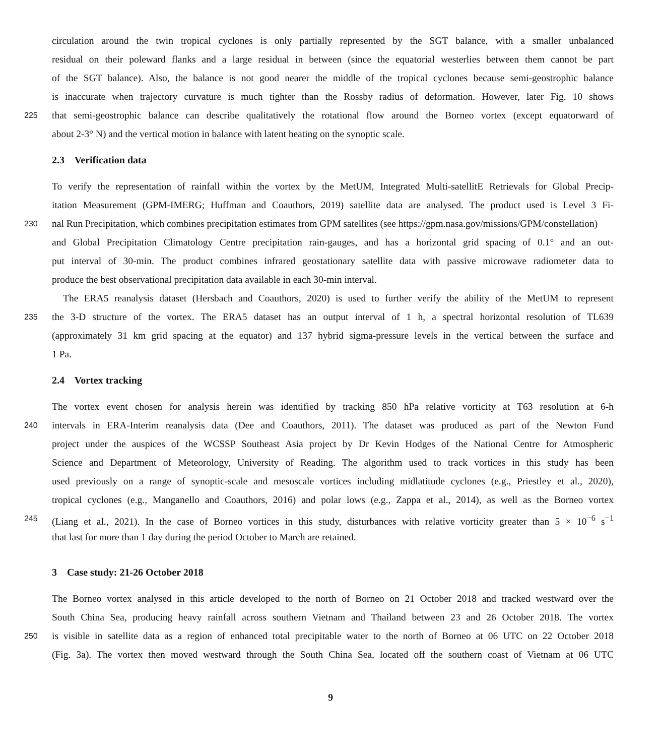circulation around the twin tropical cyclones is only partially represented by the SGT balance, with a smaller unbalanced
residual on their poleward flanks and a large residual in between (since the equatorial westerlies between them cannot be part
of the SGT balance). Also, the balance is not good nearer the middle of the tropical cyclones because semi-geostrophic balance
is inaccurate when trajectory curvature is much tighter than the Rossby radius of deformation. However, later Fig. 10 shows
225 that semi-geostrophic balance can describe qualitatively the rotational flow around the Borneo vortex (except equatorward of
about 2-3° N) and the vertical motion in balance with latent heating on the synoptic scale.
2.3 Verification data
To verify the representation of rainfall within the vortex by the MetUM, Integrated Multi-satellitE Retrievals for Global Precip-
itation Measurement (GPM-IMERG; Huffman and Coauthors, 2019) satellite data are analysed. The product used is Level 3 Fi-
230 nal Run Precipitation, which combines precipitation estimates from GPM satellites (see https://gpm.nasa.gov/missions/GPM/constellation)
and Global Precipitation Climatology Centre precipitation rain-gauges, and has a horizontal grid spacing of 0.1° and an out-
put interval of 30-min. The product combines infrared geostationary satellite data with passive microwave radiometer data to
produce the best observational precipitation data available in each 30-min interval.
The ERA5 reanalysis dataset (Hersbach and Coauthors, 2020) is used to further verify the ability of the MetUM to represent
235 the 3-D structure of the vortex. The ERA5 dataset has an output interval of 1 h, a spectral horizontal resolution of TL639
(approximately 31 km grid spacing at the equator) and 137 hybrid sigma-pressure levels in the vertical between the surface and
1 Pa.
2.4 Vortex tracking
The vortex event chosen for analysis herein was identified by tracking 850 hPa relative vorticity at T63 resolution at 6-h
240 intervals in ERA-Interim reanalysis data (Dee and Coauthors, 2011). The dataset was produced as part of the Newton Fund
project under the auspices of the WCSSP Southeast Asia project by Dr Kevin Hodges of the National Centre for Atmospheric
Science and Department of Meteorology, University of Reading. The algorithm used to track vortices in this study has been
used previously on a range of synoptic-scale and mesoscale vortices including midlatitude cyclones (e.g., Priestley et al., 2020),
tropical cyclones (e.g., Manganello and Coauthors, 2016) and polar lows (e.g., Zappa et al., 2014), as well as the Borneo vortex
245 (Liang et al., 2021). In the case of Borneo vortices in this study, disturbances with relative vorticity greater than 5 × 10<sup>−6</sup> s<sup>−1</sup>
that last for more than 1 day during the period October to March are retained.
3 Case study: 21-26 October 2018
The Borneo vortex analysed in this article developed to the north of Borneo on 21 October 2018 and tracked westward over the
South China Sea, producing heavy rainfall across southern Vietnam and Thailand between 23 and 26 October 2018. The vortex
250 is visible in satellite data as a region of enhanced total precipitable water to the north of Borneo at 06 UTC on 22 October 2018
(Fig. 3a). The vortex then moved westward through the South China Sea, located off the southern coast of Vietnam at 06 UTC
9